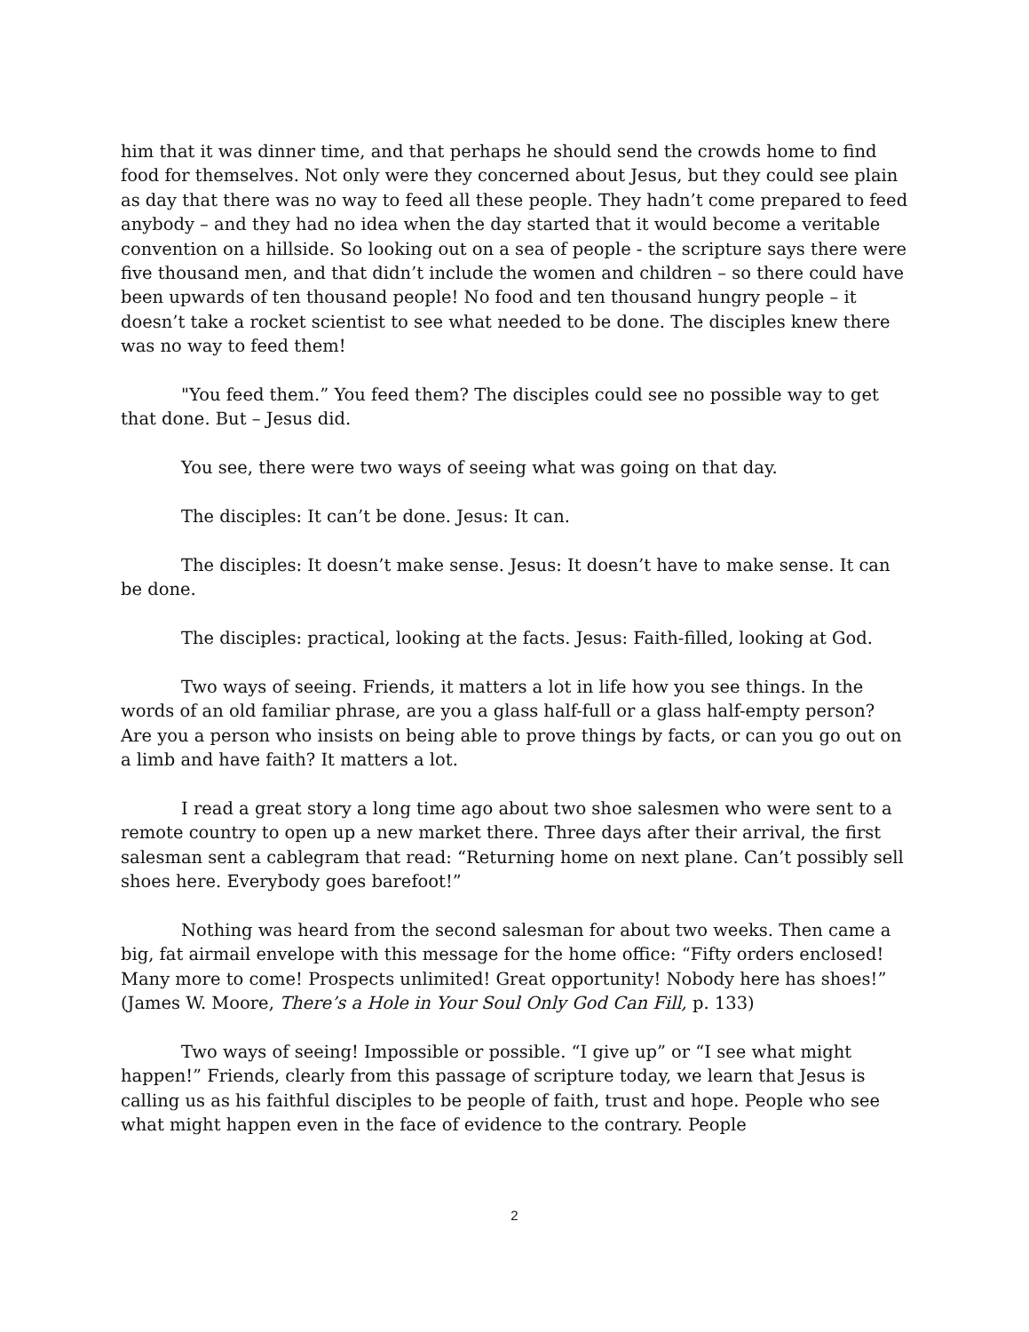him that it was dinner time, and that perhaps he should send the crowds home to find food for themselves. Not only were they concerned about Jesus, but they could see plain as day that there was no way to feed all these people. They hadn’t come prepared to feed anybody – and they had no idea when the day started that it would become a veritable convention on a hillside. So looking out on a sea of people - the scripture says there were five thousand men, and that didn’t include the women and children – so there could have been upwards of ten thousand people! No food and ten thousand hungry people – it doesn’t take a rocket scientist to see what needed to be done. The disciples knew there was no way to feed them!
"You feed them.” You feed them? The disciples could see no possible way to get that done. But – Jesus did.
You see, there were two ways of seeing what was going on that day.
The disciples: It can’t be done. Jesus: It can.
The disciples: It doesn’t make sense. Jesus: It doesn’t have to make sense. It can be done.
The disciples: practical, looking at the facts. Jesus: Faith-filled, looking at God.
Two ways of seeing. Friends, it matters a lot in life how you see things. In the words of an old familiar phrase, are you a glass half-full or a glass half-empty person? Are you a person who insists on being able to prove things by facts, or can you go out on a limb and have faith? It matters a lot.
I read a great story a long time ago about two shoe salesmen who were sent to a remote country to open up a new market there. Three days after their arrival, the first salesman sent a cablegram that read: “Returning home on next plane. Can’t possibly sell shoes here. Everybody goes barefoot!”
Nothing was heard from the second salesman for about two weeks. Then came a big, fat airmail envelope with this message for the home office: “Fifty orders enclosed! Many more to come! Prospects unlimited! Great opportunity! Nobody here has shoes!” (James W. Moore, There’s a Hole in Your Soul Only God Can Fill, p. 133)
Two ways of seeing! Impossible or possible. “I give up” or “I see what might happen!” Friends, clearly from this passage of scripture today, we learn that Jesus is calling us as his faithful disciples to be people of faith, trust and hope. People who see what might happen even in the face of evidence to the contrary. People
2